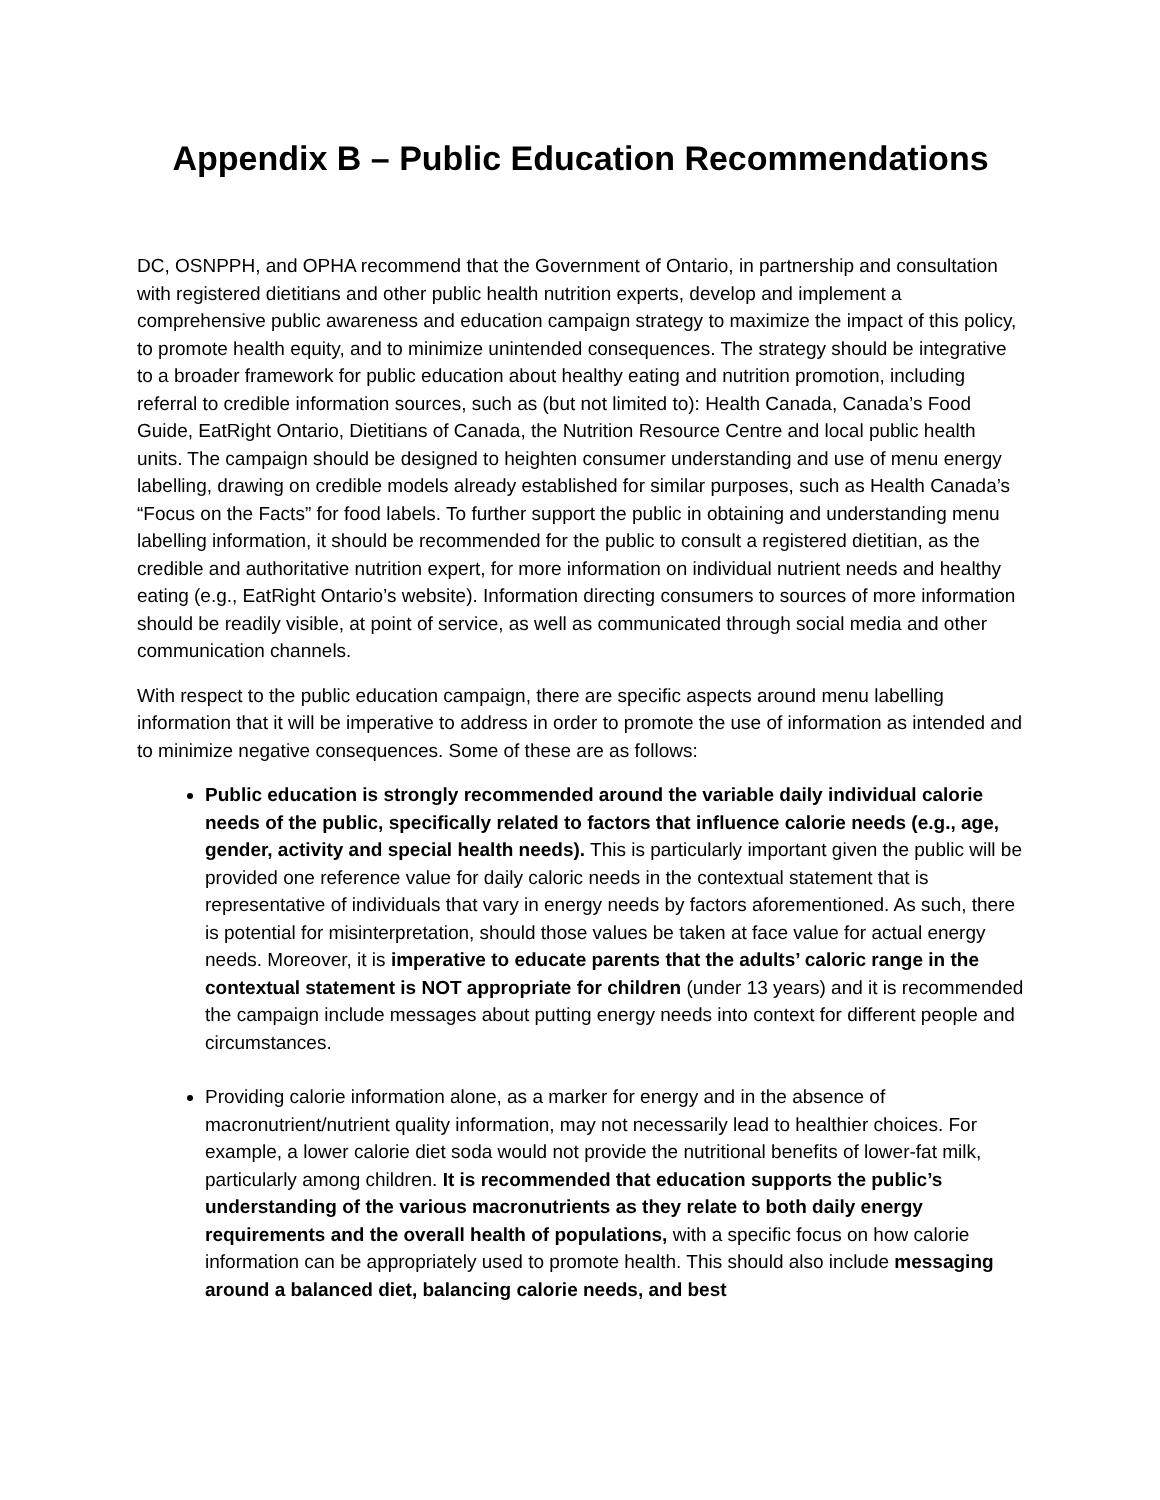Appendix B – Public Education Recommendations
DC, OSNPPH, and OPHA recommend that the Government of Ontario, in partnership and consultation with registered dietitians and other public health nutrition experts, develop and implement a comprehensive public awareness and education campaign strategy to maximize the impact of this policy, to promote health equity, and to minimize unintended consequences. The strategy should be integrative to a broader framework for public education about healthy eating and nutrition promotion, including referral to credible information sources, such as (but not limited to): Health Canada, Canada’s Food Guide, EatRight Ontario, Dietitians of Canada, the Nutrition Resource Centre and local public health units. The campaign should be designed to heighten consumer understanding and use of menu energy labelling, drawing on credible models already established for similar purposes, such as Health Canada’s “Focus on the Facts” for food labels. To further support the public in obtaining and understanding menu labelling information, it should be recommended for the public to consult a registered dietitian, as the credible and authoritative nutrition expert, for more information on individual nutrient needs and healthy eating (e.g., EatRight Ontario’s website). Information directing consumers to sources of more information should be readily visible, at point of service, as well as communicated through social media and other communication channels.
With respect to the public education campaign, there are specific aspects around menu labelling information that it will be imperative to address in order to promote the use of information as intended and to minimize negative consequences. Some of these are as follows:
Public education is strongly recommended around the variable daily individual calorie needs of the public, specifically related to factors that influence calorie needs (e.g., age, gender, activity and special health needs). This is particularly important given the public will be provided one reference value for daily caloric needs in the contextual statement that is representative of individuals that vary in energy needs by factors aforementioned. As such, there is potential for misinterpretation, should those values be taken at face value for actual energy needs. Moreover, it is imperative to educate parents that the adults’ caloric range in the contextual statement is NOT appropriate for children (under 13 years) and it is recommended the campaign include messages about putting energy needs into context for different people and circumstances.
Providing calorie information alone, as a marker for energy and in the absence of macronutrient/nutrient quality information, may not necessarily lead to healthier choices. For example, a lower calorie diet soda would not provide the nutritional benefits of lower-fat milk, particularly among children. It is recommended that education supports the public’s understanding of the various macronutrients as they relate to both daily energy requirements and the overall health of populations, with a specific focus on how calorie information can be appropriately used to promote health. This should also include messaging around a balanced diet, balancing calorie needs, and best